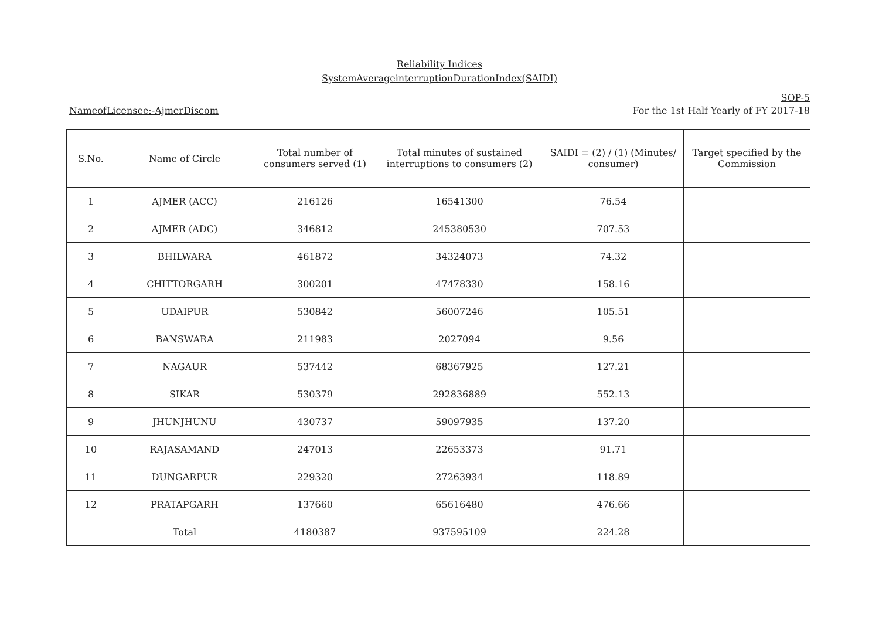Reliability Indices
SystemAverageinterruptionDurationIndex(SAIDI)
NameofLicensee:-AjmerDiscom
SOP-5
For the 1st Half Yearly of FY 2017-18
| S.No. | Name of Circle | Total number of consumers served (1) | Total minutes of sustained interruptions to consumers (2) | SAIDI = (2) / (1) (Minutes/ consumer) | Target specified by the Commission |
| --- | --- | --- | --- | --- | --- |
| 1 | AJMER (ACC) | 216126 | 16541300 | 76.54 | |
| 2 | AJMER (ADC) | 346812 | 245380530 | 707.53 | |
| 3 | BHILWARA | 461872 | 34324073 | 74.32 | |
| 4 | CHITTORGARH | 300201 | 47478330 | 158.16 | |
| 5 | UDAIPUR | 530842 | 56007246 | 105.51 | |
| 6 | BANSWARA | 211983 | 2027094 | 9.56 | |
| 7 | NAGAUR | 537442 | 68367925 | 127.21 | |
| 8 | SIKAR | 530379 | 292836889 | 552.13 | |
| 9 | JHUNJHUNU | 430737 | 59097935 | 137.20 | |
| 10 | RAJASAMAND | 247013 | 22653373 | 91.71 | |
| 11 | DUNGARPUR | 229320 | 27263934 | 118.89 | |
| 12 | PRATAPGARH | 137660 | 65616480 | 476.66 | |
| | Total | 4180387 | 937595109 | 224.28 | |